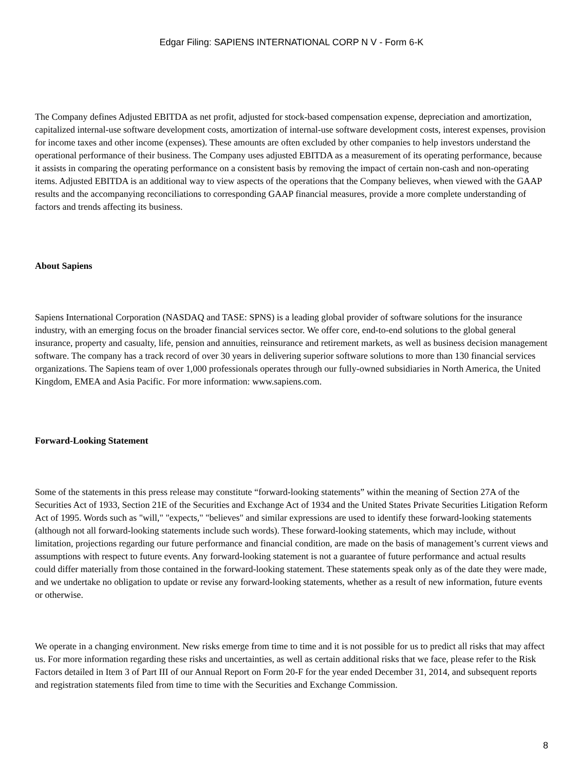Edgar Filing: SAPIENS INTERNATIONAL CORP N V - Form 6-K
The Company defines Adjusted EBITDA as net profit, adjusted for stock-based compensation expense, depreciation and amortization, capitalized internal-use software development costs, amortization of internal-use software development costs, interest expenses, provision for income taxes and other income (expenses). These amounts are often excluded by other companies to help investors understand the operational performance of their business. The Company uses adjusted EBITDA as a measurement of its operating performance, because it assists in comparing the operating performance on a consistent basis by removing the impact of certain non-cash and non-operating items. Adjusted EBITDA is an additional way to view aspects of the operations that the Company believes, when viewed with the GAAP results and the accompanying reconciliations to corresponding GAAP financial measures, provide a more complete understanding of factors and trends affecting its business.
About Sapiens
Sapiens International Corporation (NASDAQ and TASE: SPNS) is a leading global provider of software solutions for the insurance industry, with an emerging focus on the broader financial services sector. We offer core, end-to-end solutions to the global general insurance, property and casualty, life, pension and annuities, reinsurance and retirement markets, as well as business decision management software. The company has a track record of over 30 years in delivering superior software solutions to more than 130 financial services organizations. The Sapiens team of over 1,000 professionals operates through our fully-owned subsidiaries in North America, the United Kingdom, EMEA and Asia Pacific. For more information: www.sapiens.com.
Forward-Looking Statement
Some of the statements in this press release may constitute “forward-looking statements” within the meaning of Section 27A of the Securities Act of 1933, Section 21E of the Securities and Exchange Act of 1934 and the United States Private Securities Litigation Reform Act of 1995. Words such as "will," "expects," "believes" and similar expressions are used to identify these forward-looking statements (although not all forward-looking statements include such words). These forward-looking statements, which may include, without limitation, projections regarding our future performance and financial condition, are made on the basis of management’s current views and assumptions with respect to future events. Any forward-looking statement is not a guarantee of future performance and actual results could differ materially from those contained in the forward-looking statement. These statements speak only as of the date they were made, and we undertake no obligation to update or revise any forward-looking statements, whether as a result of new information, future events or otherwise.
We operate in a changing environment. New risks emerge from time to time and it is not possible for us to predict all risks that may affect us. For more information regarding these risks and uncertainties, as well as certain additional risks that we face, please refer to the Risk Factors detailed in Item 3 of Part III of our Annual Report on Form 20-F for the year ended December 31, 2014, and subsequent reports and registration statements filed from time to time with the Securities and Exchange Commission.
8